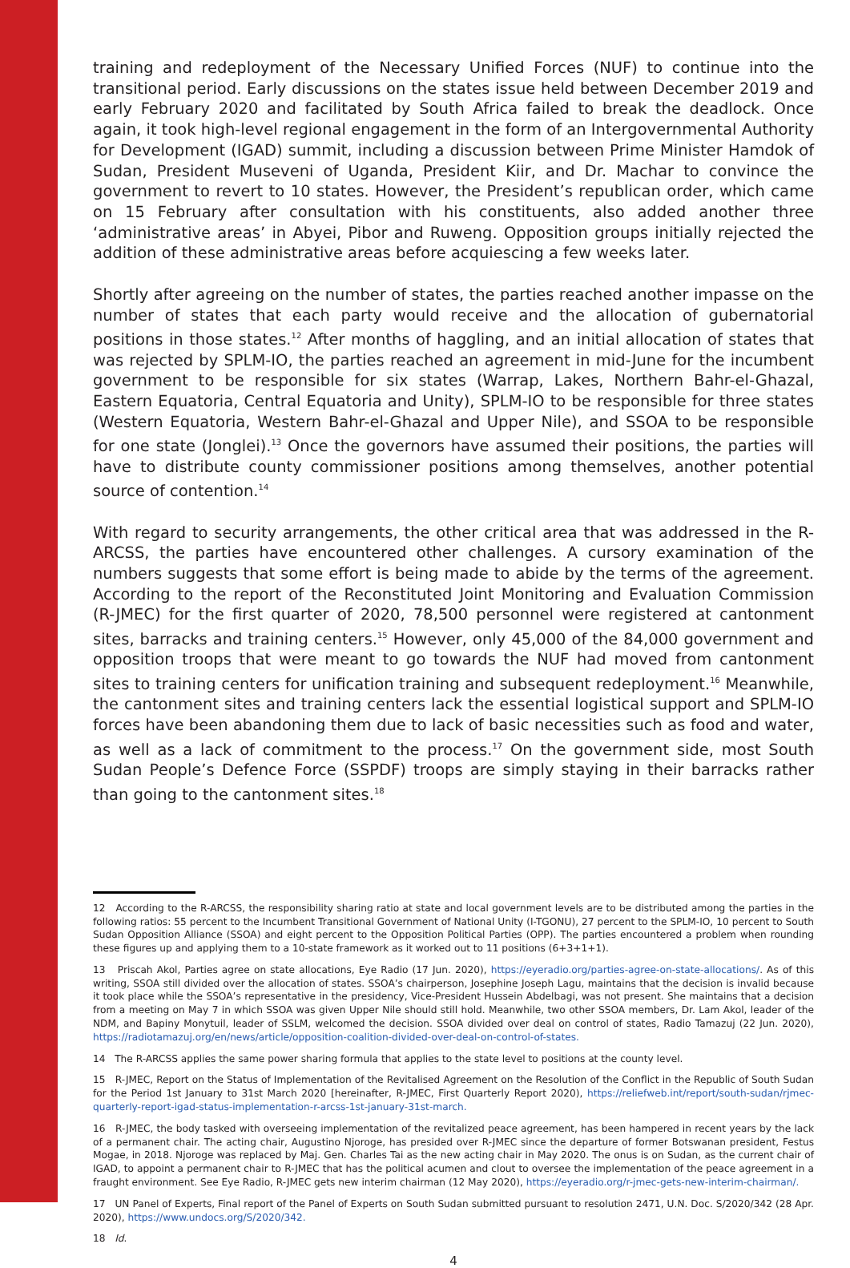training and redeployment of the Necessary Unified Forces (NUF) to continue into the transitional period. Early discussions on the states issue held between December 2019 and early February 2020 and facilitated by South Africa failed to break the deadlock. Once again, it took high-level regional engagement in the form of an Intergovernmental Authority for Development (IGAD) summit, including a discussion between Prime Minister Hamdok of Sudan, President Museveni of Uganda, President Kiir, and Dr. Machar to convince the government to revert to 10 states. However, the President’s republican order, which came on 15 February after consultation with his constituents, also added another three ‘administrative areas’ in Abyei, Pibor and Ruweng. Opposition groups initially rejected the addition of these administrative areas before acquiescing a few weeks later.
Shortly after agreeing on the number of states, the parties reached another impasse on the number of states that each party would receive and the allocation of gubernatorial positions in those states.<sup>12</sup> After months of haggling, and an initial allocation of states that was rejected by SPLM-IO, the parties reached an agreement in mid-June for the incumbent government to be responsible for six states (Warrap, Lakes, Northern Bahr-el-Ghazal, Eastern Equatoria, Central Equatoria and Unity), SPLM-IO to be responsible for three states (Western Equatoria, Western Bahr-el-Ghazal and Upper Nile), and SSOA to be responsible for one state (Jonglei).<sup>13</sup> Once the governors have assumed their positions, the parties will have to distribute county commissioner positions among themselves, another potential source of contention.<sup>14</sup>
With regard to security arrangements, the other critical area that was addressed in the R-ARCSS, the parties have encountered other challenges. A cursory examination of the numbers suggests that some effort is being made to abide by the terms of the agreement. According to the report of the Reconstituted Joint Monitoring and Evaluation Commission (R-JMEC) for the first quarter of 2020, 78,500 personnel were registered at cantonment sites, barracks and training centers.<sup>15</sup> However, only 45,000 of the 84,000 government and opposition troops that were meant to go towards the NUF had moved from cantonment sites to training centers for unification training and subsequent redeployment.<sup>16</sup> Meanwhile, the cantonment sites and training centers lack the essential logistical support and SPLM-IO forces have been abandoning them due to lack of basic necessities such as food and water, as well as a lack of commitment to the process.<sup>17</sup> On the government side, most South Sudan People’s Defence Force (SSPDF) troops are simply staying in their barracks rather than going to the cantonment sites.<sup>18</sup>
12 According to the R-ARCSS, the responsibility sharing ratio at state and local government levels are to be distributed among the parties in the following ratios: 55 percent to the Incumbent Transitional Government of National Unity (I-TGONU), 27 percent to the SPLM-IO, 10 percent to South Sudan Opposition Alliance (SSOA) and eight percent to the Opposition Political Parties (OPP). The parties encountered a problem when rounding these figures up and applying them to a 10-state framework as it worked out to 11 positions (6+3+1+1).
13 Priscah Akol, Parties agree on state allocations, Eye Radio (17 Jun. 2020), https://eyeradio.org/parties-agree-on-state-allocations/. As of this writing, SSOA still divided over the allocation of states. SSOA’s chairperson, Josephine Joseph Lagu, maintains that the decision is invalid because it took place while the SSOA’s representative in the presidency, Vice-President Hussein Abdelbagi, was not present. She maintains that a decision from a meeting on May 7 in which SSOA was given Upper Nile should still hold. Meanwhile, two other SSOA members, Dr. Lam Akol, leader of the NDM, and Bapiny Monytuil, leader of SSLM, welcomed the decision. SSOA divided over deal on control of states, Radio Tamazuj (22 Jun. 2020), https://radiotamazuj.org/en/news/article/opposition-coalition-divided-over-deal-on-control-of-states.
14 The R-ARCSS applies the same power sharing formula that applies to the state level to positions at the county level.
15 R-JMEC, Report on the Status of Implementation of the Revitalised Agreement on the Resolution of the Conflict in the Republic of South Sudan for the Period 1st January to 31st March 2020 [hereinafter, R-JMEC, First Quarterly Report 2020), https://reliefweb.int/report/south-sudan/rjmec-quarterly-report-igad-status-implementation-r-arcss-1st-january-31st-march.
16 R-JMEC, the body tasked with overseeing implementation of the revitalized peace agreement, has been hampered in recent years by the lack of a permanent chair. The acting chair, Augustino Njoroge, has presided over R-JMEC since the departure of former Botswanan president, Festus Mogae, in 2018. Njoroge was replaced by Maj. Gen. Charles Tai as the new acting chair in May 2020. The onus is on Sudan, as the current chair of IGAD, to appoint a permanent chair to R-JMEC that has the political acumen and clout to oversee the implementation of the peace agreement in a fraught environment. See Eye Radio, R-JMEC gets new interim chairman (12 May 2020), https://eyeradio.org/r-jmec-gets-new-interim-chairman/.
17 UN Panel of Experts, Final report of the Panel of Experts on South Sudan submitted pursuant to resolution 2471, U.N. Doc. S/2020/342 (28 Apr. 2020), https://www.undocs.org/S/2020/342.
18 Id.
4